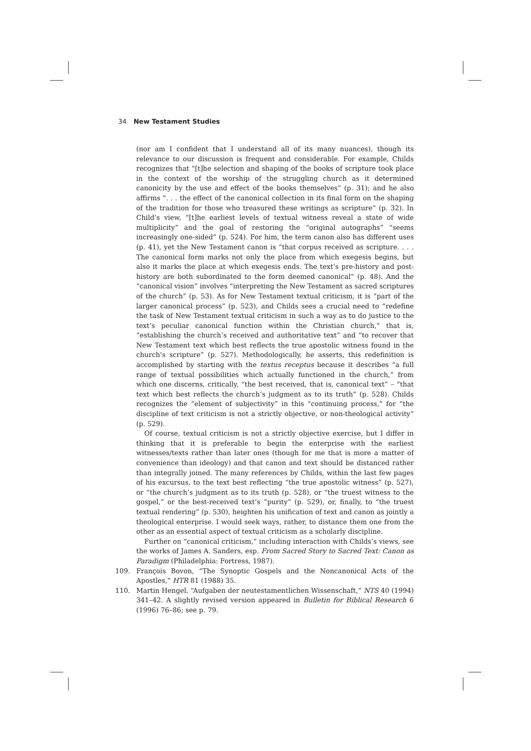34 New Testament Studies
(nor am I confident that I understand all of its many nuances), though its relevance to our discussion is frequent and considerable. For example, Childs recognizes that “[t]he selection and shaping of the books of scripture took place in the context of the worship of the struggling church as it determined canonicity by the use and effect of the books themselves” (p. 31); and he also affirms “. . . the effect of the canonical collection in its final form on the shaping of the tradition for those who treasured these writings as scripture” (p. 32). In Child’s view, “[t]he earliest levels of textual witness reveal a state of wide multiplicity” and the goal of restoring the “original autographs” “seems increasingly one-sided” (p. 524). For him, the term canon also has different uses (p. 41), yet the New Testament canon is “that corpus received as scripture. . . . The canonical form marks not only the place from which exegesis begins, but also it marks the place at which exegesis ends. The text’s pre-history and post-history are both subordinated to the form deemed canonical” (p. 48). And the “canonical vision” involves “interpreting the New Testament as sacred scriptures of the church” (p. 53). As for New Testament textual criticism, it is “part of the larger canonical process” (p. 523), and Childs sees a crucial need to “redefine the task of New Testament textual criticism in such a way as to do justice to the text’s peculiar canonical function within the Christian church,” that is, “establishing the church’s received and authoritative text” and “to recover that New Testament text which best reflects the true apostolic witness found in the church’s scripture” (p. 527). Methodologically, he asserts, this redefinition is accomplished by starting with the textus receptus because it describes “a full range of textual possibilities which actually functioned in the church,” from which one discerns, critically, “the best received, that is, canonical text” – “that text which best reflects the church’s judgment as to its truth” (p. 528). Childs recognizes the “element of subjectivity” in this “continuing process,” for “the discipline of text criticism is not a strictly objective, or non-theological activity” (p. 529).
Of course, textual criticism is not a strictly objective exercise, but I differ in thinking that it is preferable to begin the enterprise with the earliest witnesses/texts rather than later ones (though for me that is more a matter of convenience than ideology) and that canon and text should be distanced rather than integrally joined. The many references by Childs, within the last few pages of his excursus, to the text best reflecting “the true apostolic witness” (p. 527), or “the church’s judgment as to its truth (p. 528), or “the truest witness to the gospel,” or the best-received text’s “purity” (p. 529), or, finally, to “the truest textual rendering” (p. 530), heighten his unification of text and canon as jointly a theological enterprise. I would seek ways, rather, to distance them one from the other as an essential aspect of textual criticism as a scholarly discipline.
Further on “canonical criticism,” including interaction with Childs’s views, see the works of James A. Sanders, esp. From Sacred Story to Sacred Text: Canon as Paradigm (Philadelphia: Fortress, 1987).
109. François Bovon, “The Synoptic Gospels and the Noncanonical Acts of the Apostles,” HTR 81 (1988) 35.
110. Martin Hengel, “Aufgaben der neutestamentlichen Wissenschaft,” NTS 40 (1994) 341–42. A slightly revised version appeared in Bulletin for Biblical Research 6 (1996) 76–86; see p. 79.